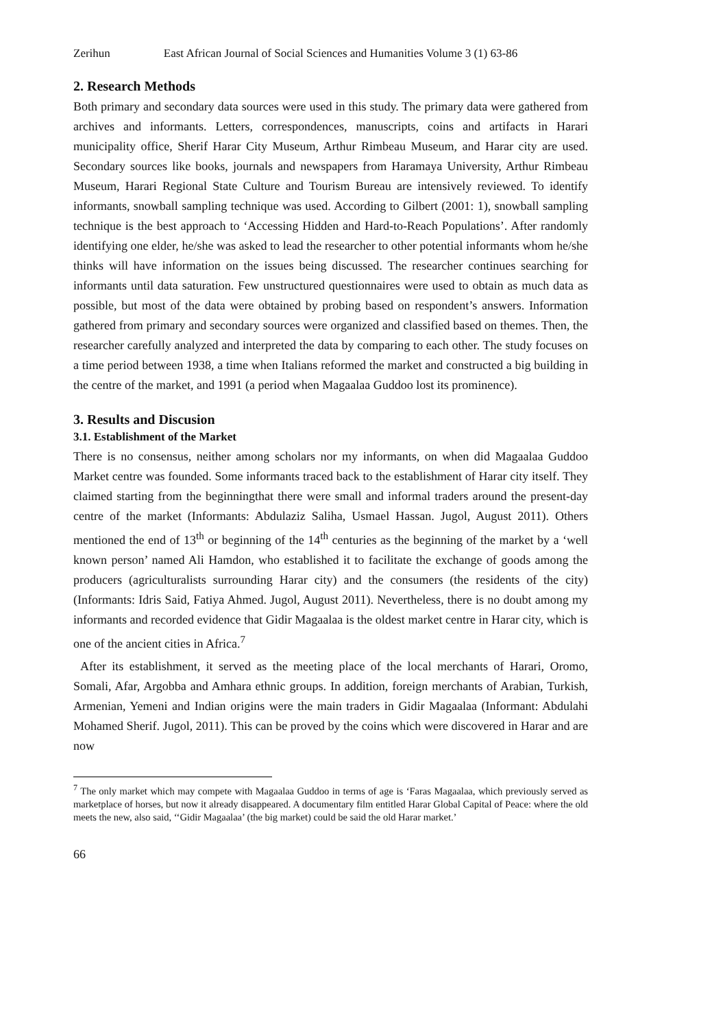Zerihun East African Journal of Social Sciences and Humanities Volume 3 (1) 63-86
2. Research Methods
Both primary and secondary data sources were used in this study. The primary data were gathered from archives and informants. Letters, correspondences, manuscripts, coins and artifacts in Harari municipality office, Sherif Harar City Museum, Arthur Rimbeau Museum, and Harar city are used. Secondary sources like books, journals and newspapers from Haramaya University, Arthur Rimbeau Museum, Harari Regional State Culture and Tourism Bureau are intensively reviewed. To identify informants, snowball sampling technique was used. According to Gilbert (2001: 1), snowball sampling technique is the best approach to ‘Accessing Hidden and Hard-to-Reach Populations’. After randomly identifying one elder, he/she was asked to lead the researcher to other potential informants whom he/she thinks will have information on the issues being discussed. The researcher continues searching for informants until data saturation. Few unstructured questionnaires were used to obtain as much data as possible, but most of the data were obtained by probing based on respondent’s answers. Information gathered from primary and secondary sources were organized and classified based on themes. Then, the researcher carefully analyzed and interpreted the data by comparing to each other. The study focuses on a time period between 1938, a time when Italians reformed the market and constructed a big building in the centre of the market, and 1991 (a period when Magaalaa Guddoo lost its prominence).
3. Results and Discusion
3.1. Establishment of the Market
There is no consensus, neither among scholars nor my informants, on when did Magaalaa Guddoo Market centre was founded. Some informants traced back to the establishment of Harar city itself. They claimed starting from the beginningthat there were small and informal traders around the present-day centre of the market (Informants: Abdulaziz Saliha, Usmael Hassan. Jugol, August 2011). Others mentioned the end of 13<sup>th</sup> or beginning of the 14<sup>th</sup> centuries as the beginning of the market by a ‘well known person’ named Ali Hamdon, who established it to facilitate the exchange of goods among the producers (agriculturalists surrounding Harar city) and the consumers (the residents of the city) (Informants: Idris Said, Fatiya Ahmed. Jugol, August 2011). Nevertheless, there is no doubt among my informants and recorded evidence that Gidir Magaalaa is the oldest market centre in Harar city, which is one of the ancient cities in Africa.<sup>7</sup>
After its establishment, it served as the meeting place of the local merchants of Harari, Oromo, Somali, Afar, Argobba and Amhara ethnic groups. In addition, foreign merchants of Arabian, Turkish, Armenian, Yemeni and Indian origins were the main traders in Gidir Magaalaa (Informant: Abdulahi Mohamed Sherif. Jugol, 2011). This can be proved by the coins which were discovered in Harar and are now
<sup>7</sup> The only market which may compete with Magaalaa Guddoo in terms of age is ‘Faras Magaalaa, which previously served as marketplace of horses, but now it already disappeared. A documentary film entitled Harar Global Capital of Peace: where the old meets the new, also said, ‘‘Gidir Magaalaa’ (the big market) could be said the old Harar market.’
66